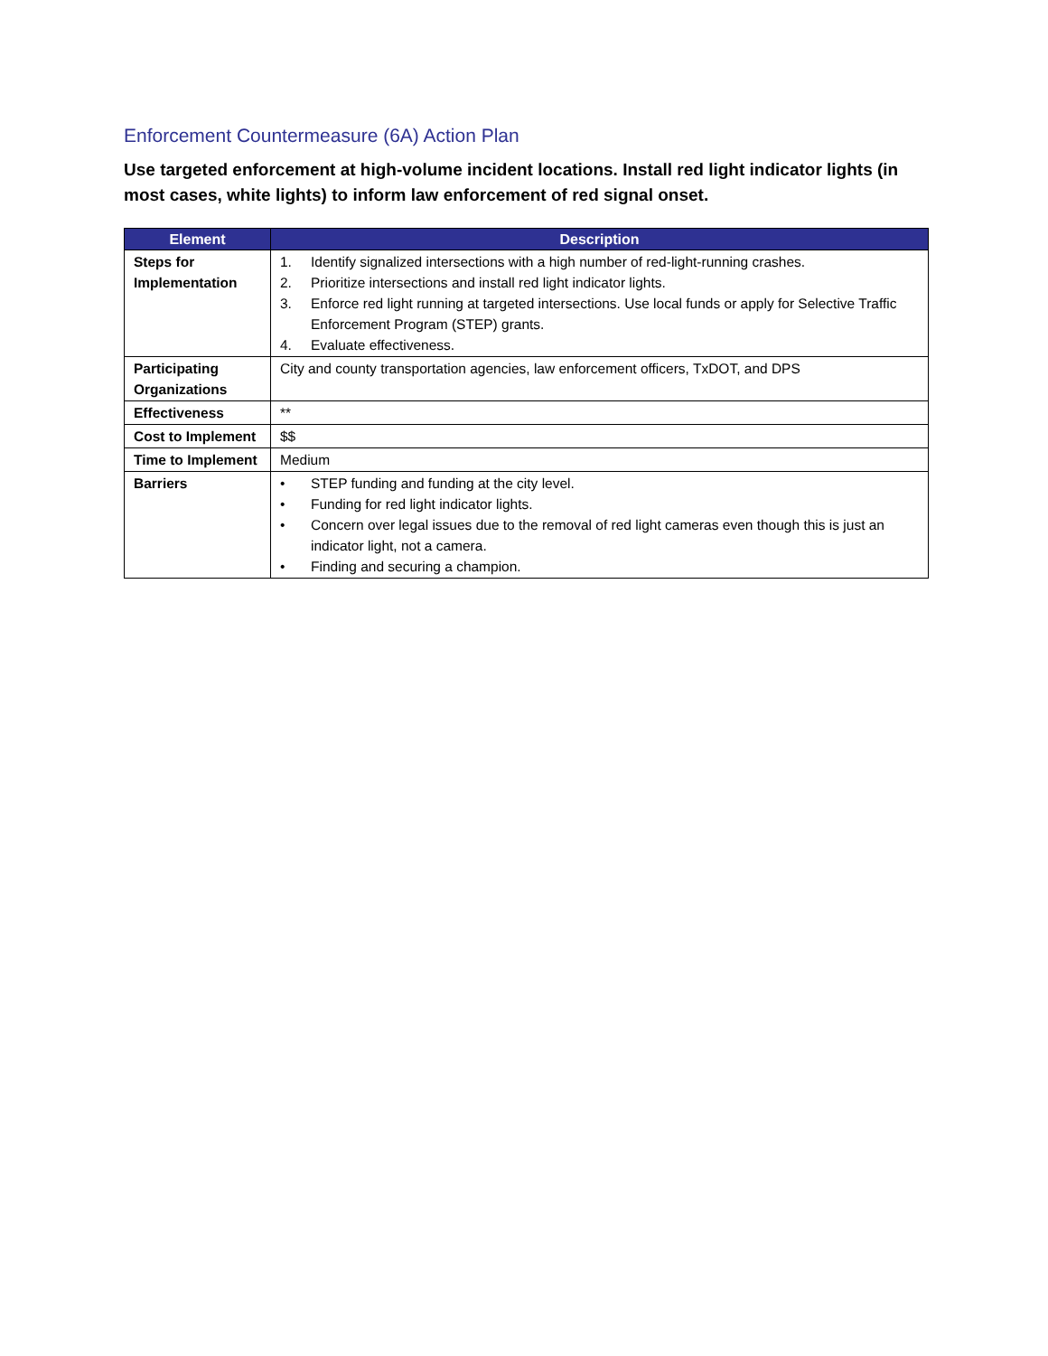Enforcement Countermeasure (6A) Action Plan
Use targeted enforcement at high-volume incident locations. Install red light indicator lights (in most cases, white lights) to inform law enforcement of red signal onset.
| Element | Description |
| --- | --- |
| Steps for Implementation | 1. Identify signalized intersections with a high number of red-light-running crashes. 2. Prioritize intersections and install red light indicator lights. 3. Enforce red light running at targeted intersections. Use local funds or apply for Selective Traffic Enforcement Program (STEP) grants. 4. Evaluate effectiveness. |
| Participating Organizations | City and county transportation agencies, law enforcement officers, TxDOT, and DPS |
| Effectiveness | ** |
| Cost to Implement | $$ |
| Time to Implement | Medium |
| Barriers | • STEP funding and funding at the city level. • Funding for red light indicator lights. • Concern over legal issues due to the removal of red light cameras even though this is just an indicator light, not a camera. • Finding and securing a champion. |